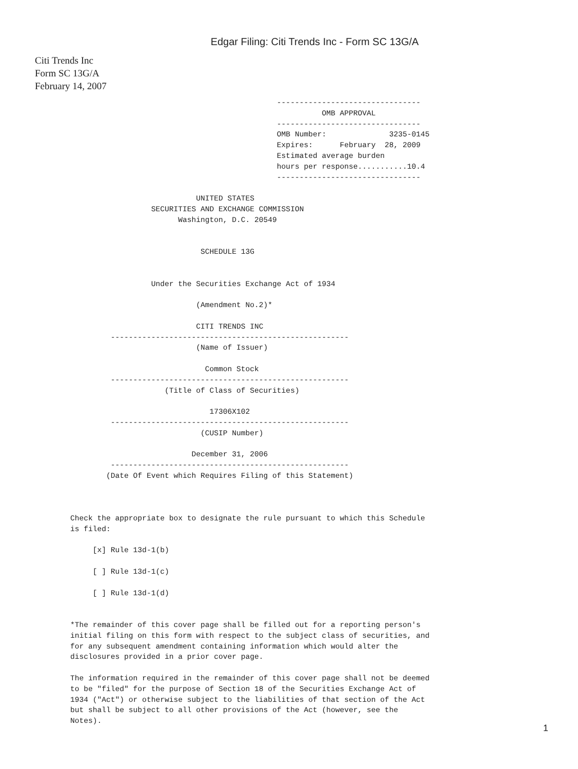Edgar Filing: Citi Trends Inc - Form SC 13G/A
Citi Trends Inc
Form SC 13G/A
February 14, 2007
                                              --------------------------------
                                                        OMB APPROVAL
                                              --------------------------------
                                              OMB Number:              3235-0145
                                              Expires:      February  28, 2009
                                              Estimated average burden
                                              hours per response...........10.4
                                              --------------------------------

                            UNITED STATES
                  SECURITIES AND EXCHANGE COMMISSION
                        Washington, D.C. 20549


                             SCHEDULE 13G


                  Under the Securities Exchange Act of 1934

                            (Amendment No.2)*

                            CITI TRENDS INC
         -----------------------------------------------------
                            (Name of Issuer)

                              Common Stock
         -----------------------------------------------------
                     (Title of Class of Securities)

                               17306X102
         -----------------------------------------------------
                             (CUSIP Number)

                           December 31, 2006
         -----------------------------------------------------
        (Date Of Event which Requires Filing of this Statement)



Check the appropriate box to designate the rule pursuant to which this Schedule
is filed:

     [x] Rule 13d-1(b)

     [ ] Rule 13d-1(c)

     [ ] Rule 13d-1(d)


*The remainder of this cover page shall be filled out for a reporting person's
initial filing on this form with respect to the subject class of securities, and
for any subsequent amendment containing information which would alter the
disclosures provided in a prior cover page.

The information required in the remainder of this cover page shall not be deemed
to be "filed" for the purpose of Section 18 of the Securities Exchange Act of
1934 ("Act") or otherwise subject to the liabilities of that section of the Act
but shall be subject to all other provisions of the Act (however, see the
Notes).
1